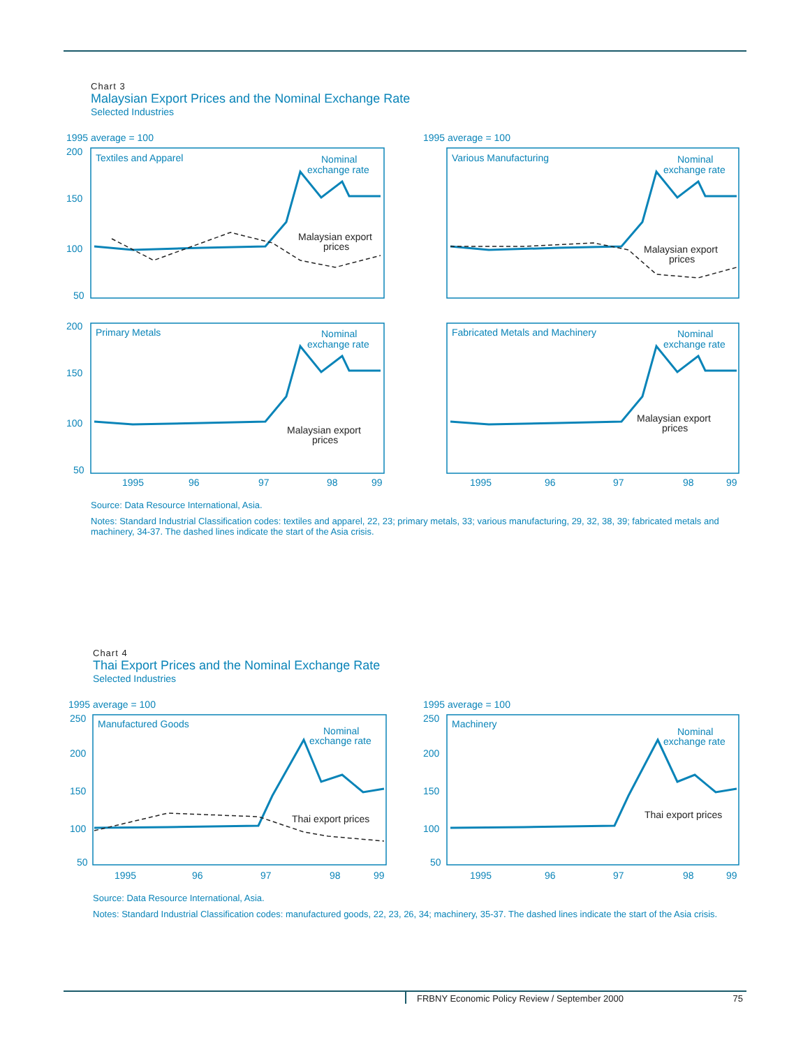Chart 3
Malaysian Export Prices and the Nominal Exchange Rate
Selected Industries
1995 average = 100
1995 average = 100
Textiles and Apparel
Various Manufacturing
Primary Metals
Fabricated Metals and Machinery
200
150
100
50
200
150
100
50
1995
96
97
98
99
1995
96
97
98
99
Nominal
exchange rate
Nominal
exchange rate
Malaysian export
prices
Malaysian export
prices
Nominal
exchange rate
Nominal
exchange rate
Malaysian export
prices
Malaysian export
prices
Source: Data Resource International, Asia.
Notes: Standard Industrial Classification codes: textiles and apparel, 22, 23; primary metals, 33; various manufacturing, 29, 32, 38, 39; fabricated metals and machinery, 34-37. The dashed lines indicate the start of the Asia crisis.
Chart 4
Thai Export Prices and the Nominal Exchange Rate
Selected Industries
1995 average = 100
1995 average = 100
Manufactured Goods
Machinery
250
200
150
100
50
250
200
150
100
50
Nominal
exchange rate
Nominal
exchange rate
Thai export prices
Thai export prices
1995
96
97
98
99
1995
96
97
98
99
Source: Data Resource International, Asia.
Notes: Standard Industrial Classification codes: manufactured goods, 22, 23, 26, 34; machinery, 35-37. The dashed lines indicate the start of the Asia crisis.
FRBNY Economic Policy Review / September 2000 75